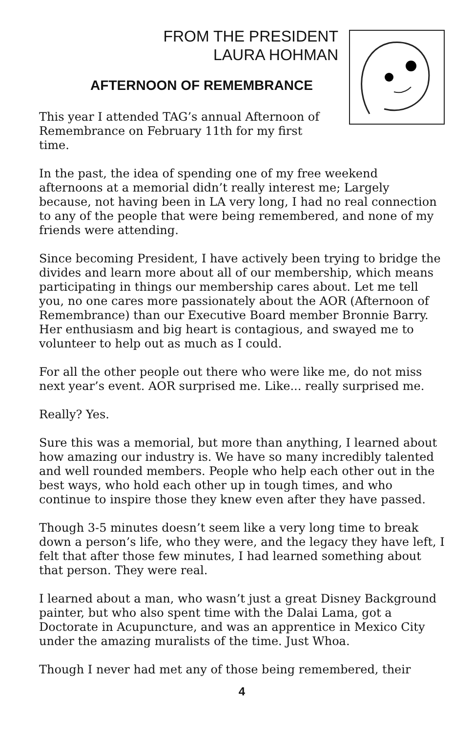FROM THE PRESIDENT
LAURA HOHMAN
AFTERNOON OF REMEMBRANCE
This year I attended TAG’s annual Afternoon of Remembrance on February 11th for my first time.
In the past, the idea of spending one of my free weekend afternoons at a memorial didn’t really interest me; Largely because, not having been in LA very long, I had no real connection to any of the people that were being remembered, and none of my friends were attending.
Since becoming President, I have actively been trying to bridge the divides and learn more about all of our membership, which means participating in things our membership cares about. Let me tell you, no one cares more passionately about the AOR (Afternoon of Remembrance) than our Executive Board member Bronnie Barry. Her enthusiasm and big heart is contagious, and swayed me to volunteer to help out as much as I could.
For all the other people out there who were like me, do not miss next year’s event. AOR surprised me. Like... really surprised me.
Really? Yes.
Sure this was a memorial, but more than anything, I learned about how amazing our industry is. We have so many incredibly talented and well rounded members. People who help each other out in the best ways, who hold each other up in tough times, and who continue to inspire those they knew even after they have passed.
Though 3-5 minutes doesn’t seem like a very long time to break down a person’s life, who they were, and the legacy they have left, I felt that after those few minutes, I had learned something about that person. They were real.
I learned about a man, who wasn’t just a great Disney Background painter, but who also spent time with the Dalai Lama, got a Doctorate in Acupuncture, and was an apprentice in Mexico City under the amazing muralists of the time. Just Whoa.
Though I never had met any of those being remembered, their
4